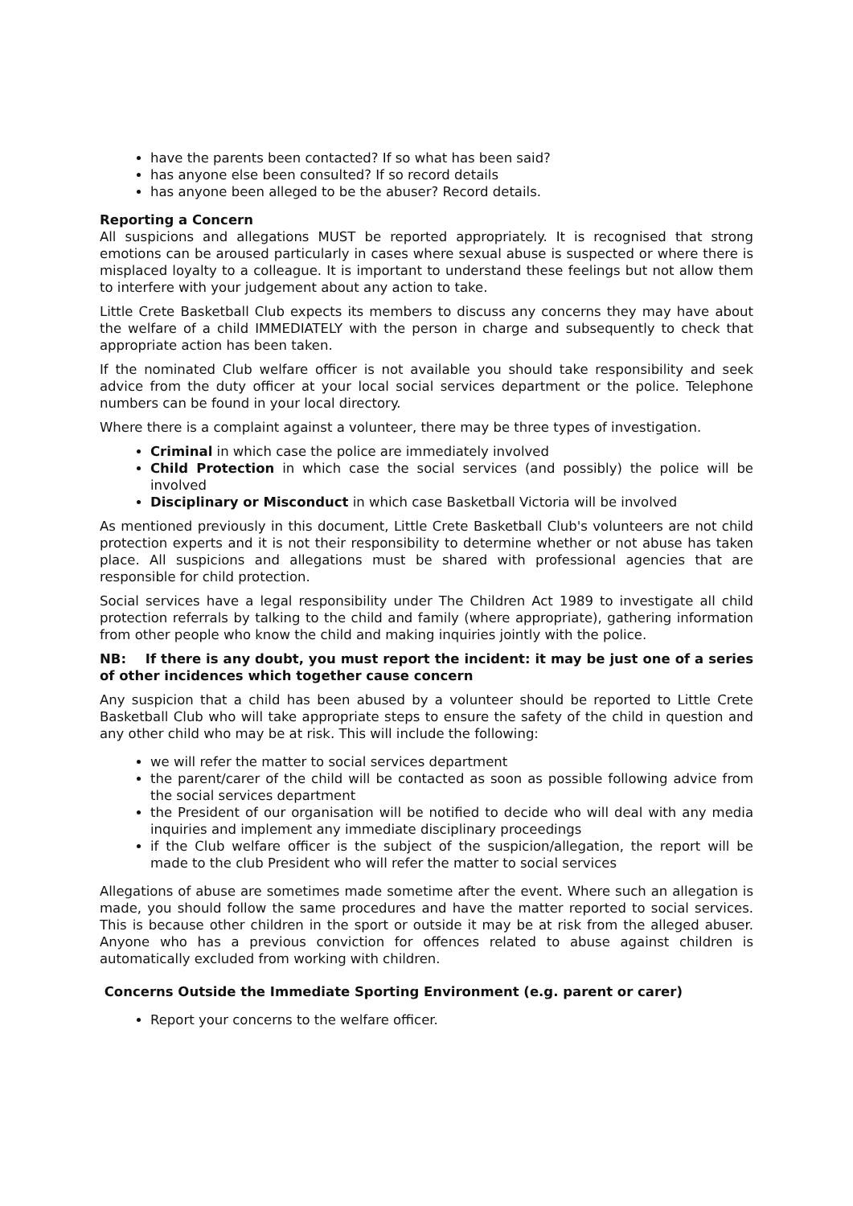have the parents been contacted? If so what has been said?
has anyone else been consulted? If so record details
has anyone been alleged to be the abuser? Record details.
Reporting a Concern
All suspicions and allegations MUST be reported appropriately. It is recognised that strong emotions can be aroused particularly in cases where sexual abuse is suspected or where there is misplaced loyalty to a colleague. It is important to understand these feelings but not allow them to interfere with your judgement about any action to take.
Little Crete Basketball Club expects its members to discuss any concerns they may have about the welfare of a child IMMEDIATELY with the person in charge and subsequently to check that appropriate action has been taken.
If the nominated Club welfare officer is not available you should take responsibility and seek advice from the duty officer at your local social services department or the police. Telephone numbers can be found in your local directory.
Where there is a complaint against a volunteer, there may be three types of investigation.
Criminal in which case the police are immediately involved
Child Protection in which case the social services (and possibly) the police will be involved
Disciplinary or Misconduct in which case Basketball Victoria will be involved
As mentioned previously in this document, Little Crete Basketball Club's volunteers are not child protection experts and it is not their responsibility to determine whether or not abuse has taken place. All suspicions and allegations must be shared with professional agencies that are responsible for child protection.
Social services have a legal responsibility under The Children Act 1989 to investigate all child protection referrals by talking to the child and family (where appropriate), gathering information from other people who know the child and making inquiries jointly with the police.
NB: If there is any doubt, you must report the incident: it may be just one of a series of other incidences which together cause concern
Any suspicion that a child has been abused by a volunteer should be reported to Little Crete Basketball Club who will take appropriate steps to ensure the safety of the child in question and any other child who may be at risk. This will include the following:
we will refer the matter to social services department
the parent/carer of the child will be contacted as soon as possible following advice from the social services department
the President of our organisation will be notified to decide who will deal with any media inquiries and implement any immediate disciplinary proceedings
if the Club welfare officer is the subject of the suspicion/allegation, the report will be made to the club President who will refer the matter to social services
Allegations of abuse are sometimes made sometime after the event. Where such an allegation is made, you should follow the same procedures and have the matter reported to social services. This is because other children in the sport or outside it may be at risk from the alleged abuser. Anyone who has a previous conviction for offences related to abuse against children is automatically excluded from working with children.
Concerns Outside the Immediate Sporting Environment (e.g. parent or carer)
Report your concerns to the welfare officer.